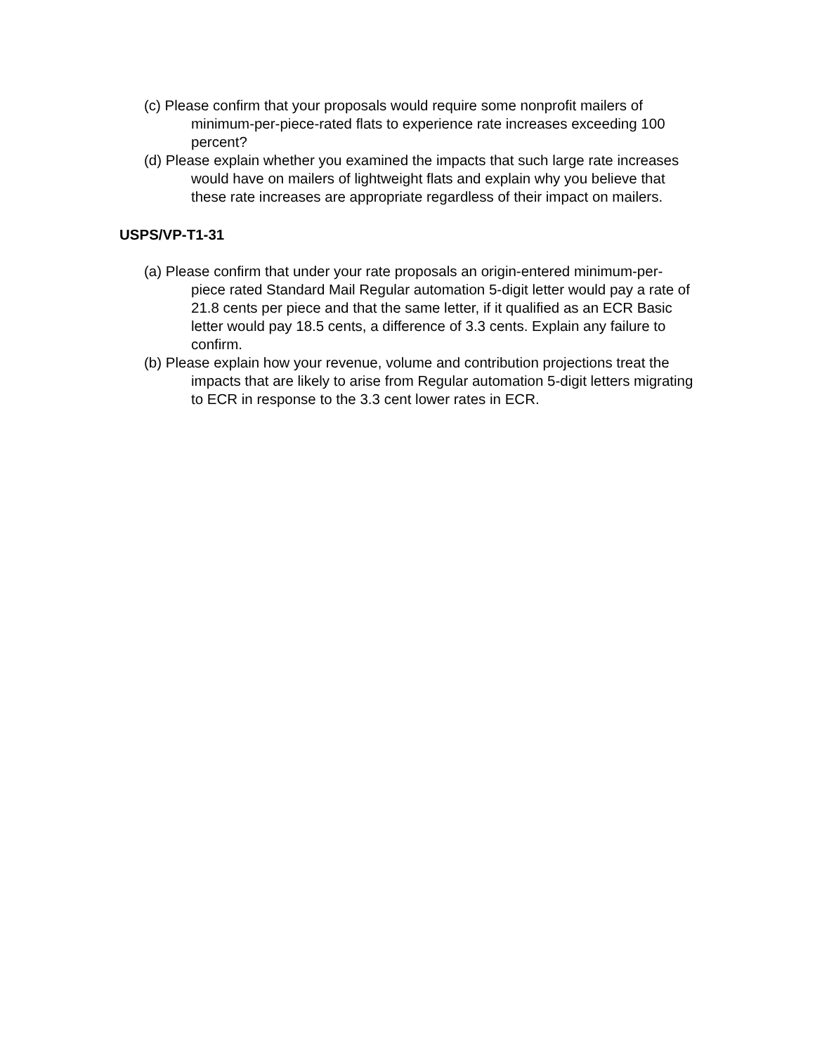(c) Please confirm that your proposals would require some nonprofit mailers of minimum-per-piece-rated flats to experience rate increases exceeding 100 percent?
(d) Please explain whether you examined the impacts that such large rate increases would have on mailers of lightweight flats and explain why you believe that these rate increases are appropriate regardless of their impact on mailers.
USPS/VP-T1-31
(a) Please confirm that under your rate proposals an origin-entered minimum-per-piece rated Standard Mail Regular automation 5-digit letter would pay a rate of 21.8 cents per piece and that the same letter, if it qualified as an ECR Basic letter would pay 18.5 cents, a difference of 3.3 cents. Explain any failure to confirm.
(b) Please explain how your revenue, volume and contribution projections treat the impacts that are likely to arise from Regular automation 5-digit letters migrating to ECR in response to the 3.3 cent lower rates in ECR.